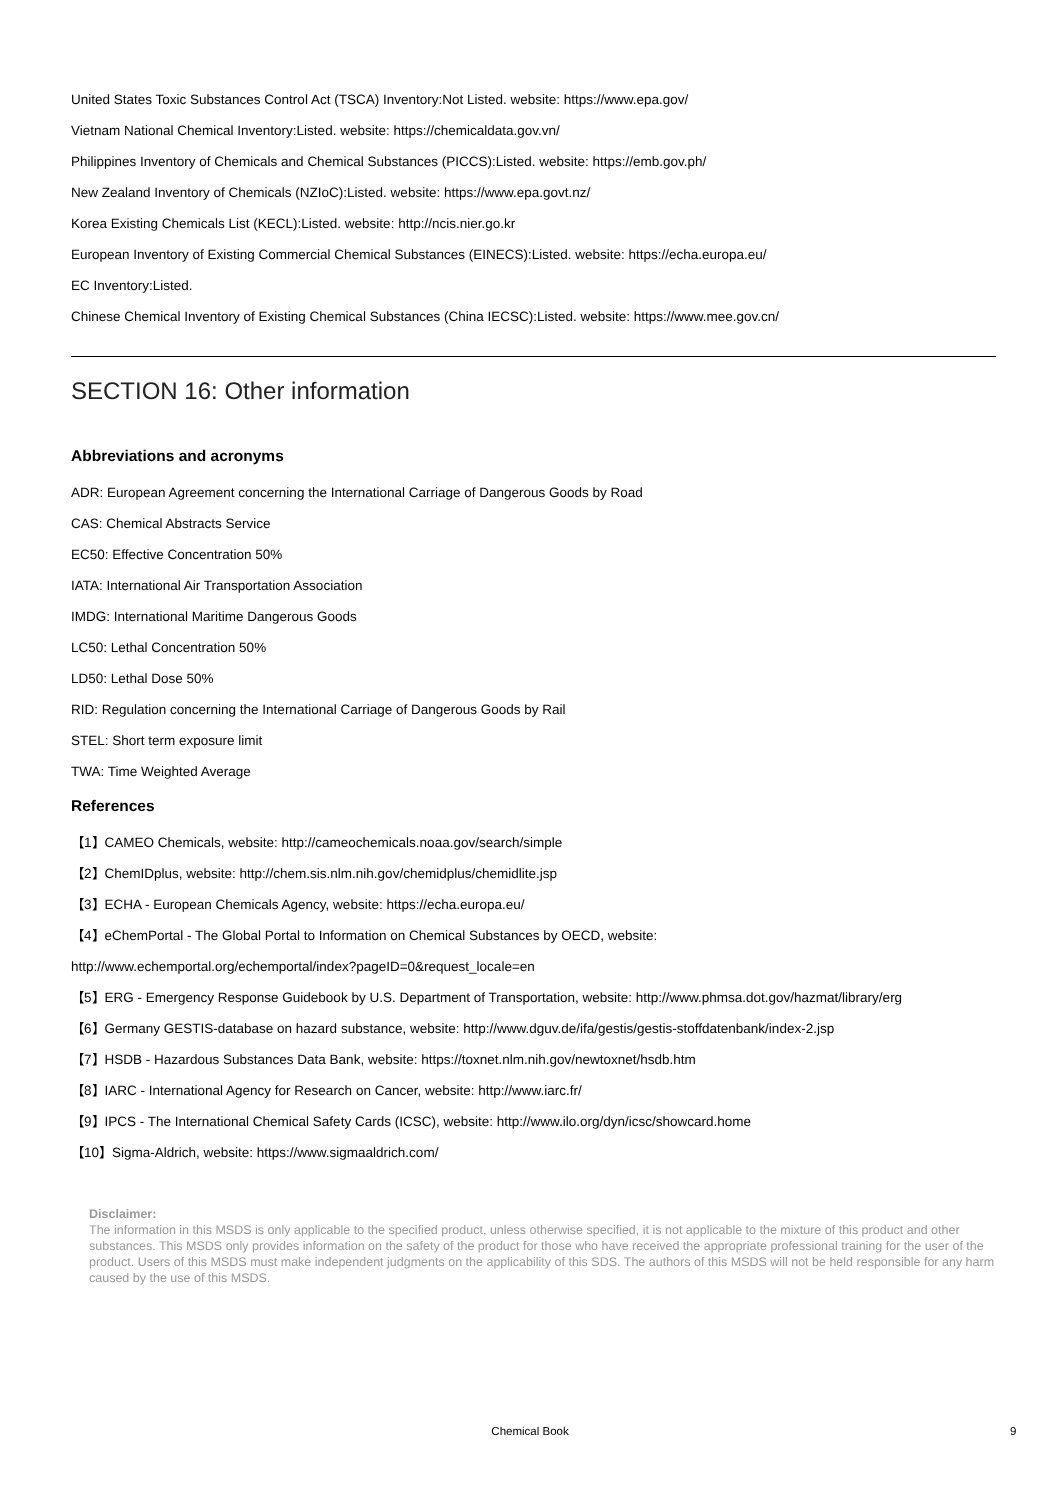United States Toxic Substances Control Act (TSCA) Inventory:Not Listed. website: https://www.epa.gov/
Vietnam National Chemical Inventory:Listed. website: https://chemicaldata.gov.vn/
Philippines Inventory of Chemicals and Chemical Substances (PICCS):Listed. website: https://emb.gov.ph/
New Zealand Inventory of Chemicals (NZIoC):Listed. website: https://www.epa.govt.nz/
Korea Existing Chemicals List (KECL):Listed. website: http://ncis.nier.go.kr
European Inventory of Existing Commercial Chemical Substances (EINECS):Listed. website: https://echa.europa.eu/
EC Inventory:Listed.
Chinese Chemical Inventory of Existing Chemical Substances (China IECSC):Listed. website: https://www.mee.gov.cn/
SECTION 16: Other information
Abbreviations and acronyms
ADR: European Agreement concerning the International Carriage of Dangerous Goods by Road
CAS: Chemical Abstracts Service
EC50: Effective Concentration 50%
IATA: International Air Transportation Association
IMDG: International Maritime Dangerous Goods
LC50: Lethal Concentration 50%
LD50: Lethal Dose 50%
RID: Regulation concerning the International Carriage of Dangerous Goods by Rail
STEL: Short term exposure limit
TWA: Time Weighted Average
References
【1】CAMEO Chemicals, website: http://cameochemicals.noaa.gov/search/simple
【2】ChemIDplus, website: http://chem.sis.nlm.nih.gov/chemidplus/chemidlite.jsp
【3】ECHA - European Chemicals Agency, website: https://echa.europa.eu/
【4】eChemPortal - The Global Portal to Information on Chemical Substances by OECD, website:
http://www.echemportal.org/echemportal/index?pageID=0&request_locale=en
【5】ERG - Emergency Response Guidebook by U.S. Department of Transportation, website: http://www.phmsa.dot.gov/hazmat/library/erg
【6】Germany GESTIS-database on hazard substance, website: http://www.dguv.de/ifa/gestis/gestis-stoffdatenbank/index-2.jsp
【7】HSDB - Hazardous Substances Data Bank, website: https://toxnet.nlm.nih.gov/newtoxnet/hsdb.htm
【8】IARC - International Agency for Research on Cancer, website: http://www.iarc.fr/
【9】IPCS - The International Chemical Safety Cards (ICSC), website: http://www.ilo.org/dyn/icsc/showcard.home
【10】Sigma-Aldrich, website: https://www.sigmaaldrich.com/
Disclaimer:
The information in this MSDS is only applicable to the specified product, unless otherwise specified, it is not applicable to the mixture of this product and other substances. This MSDS only provides information on the safety of the product for those who have received the appropriate professional training for the user of the product. Users of this MSDS must make independent judgments on the applicability of this SDS. The authors of this MSDS will not be held responsible for any harm caused by the use of this MSDS.
Chemical Book 9